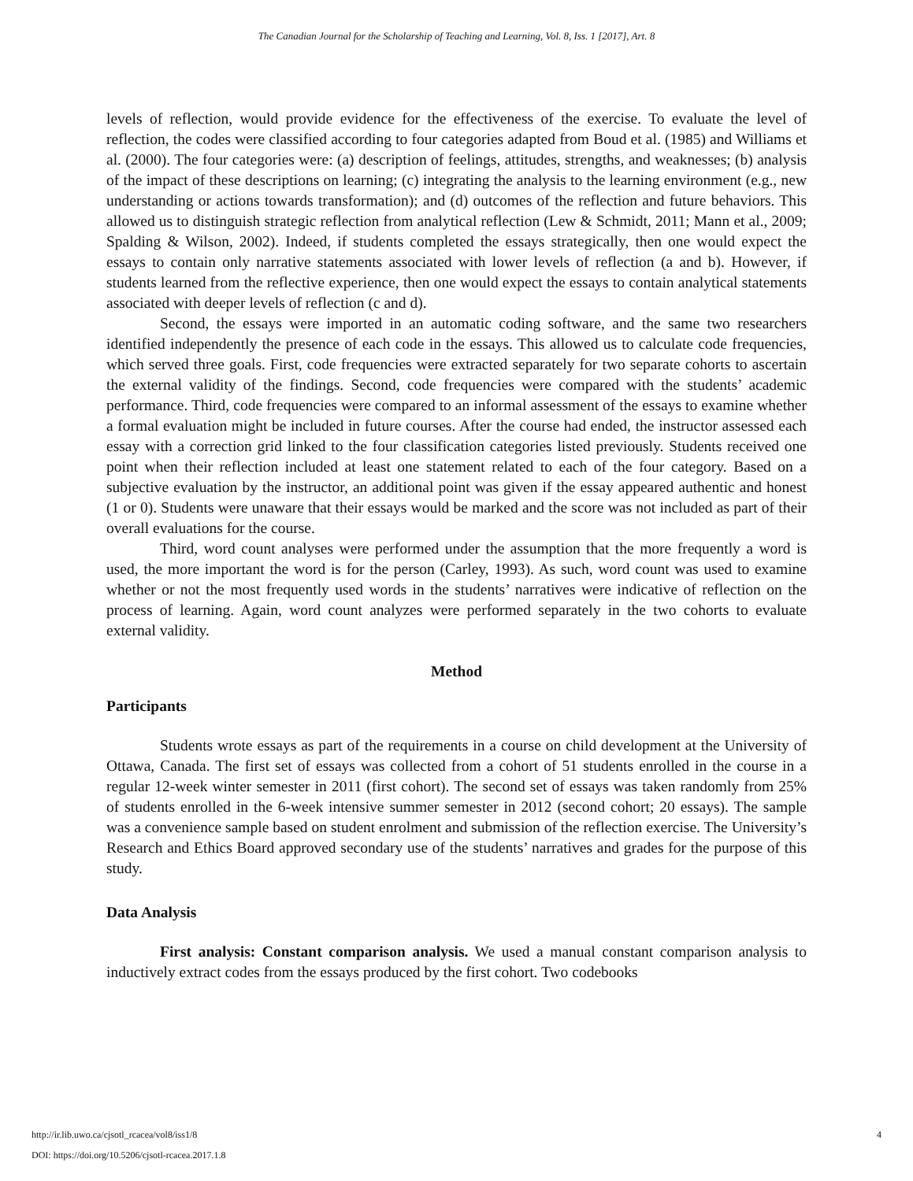The Canadian Journal for the Scholarship of Teaching and Learning, Vol. 8, Iss. 1 [2017], Art. 8
levels of reflection, would provide evidence for the effectiveness of the exercise. To evaluate the level of reflection, the codes were classified according to four categories adapted from Boud et al. (1985) and Williams et al. (2000). The four categories were: (a) description of feelings, attitudes, strengths, and weaknesses; (b) analysis of the impact of these descriptions on learning; (c) integrating the analysis to the learning environment (e.g., new understanding or actions towards transformation); and (d) outcomes of the reflection and future behaviors. This allowed us to distinguish strategic reflection from analytical reflection (Lew & Schmidt, 2011; Mann et al., 2009; Spalding & Wilson, 2002). Indeed, if students completed the essays strategically, then one would expect the essays to contain only narrative statements associated with lower levels of reflection (a and b). However, if students learned from the reflective experience, then one would expect the essays to contain analytical statements associated with deeper levels of reflection (c and d).
Second, the essays were imported in an automatic coding software, and the same two researchers identified independently the presence of each code in the essays. This allowed us to calculate code frequencies, which served three goals. First, code frequencies were extracted separately for two separate cohorts to ascertain the external validity of the findings. Second, code frequencies were compared with the students’ academic performance. Third, code frequencies were compared to an informal assessment of the essays to examine whether a formal evaluation might be included in future courses. After the course had ended, the instructor assessed each essay with a correction grid linked to the four classification categories listed previously. Students received one point when their reflection included at least one statement related to each of the four category. Based on a subjective evaluation by the instructor, an additional point was given if the essay appeared authentic and honest (1 or 0). Students were unaware that their essays would be marked and the score was not included as part of their overall evaluations for the course.
Third, word count analyses were performed under the assumption that the more frequently a word is used, the more important the word is for the person (Carley, 1993). As such, word count was used to examine whether or not the most frequently used words in the students’ narratives were indicative of reflection on the process of learning. Again, word count analyzes were performed separately in the two cohorts to evaluate external validity.
Method
Participants
Students wrote essays as part of the requirements in a course on child development at the University of Ottawa, Canada. The first set of essays was collected from a cohort of 51 students enrolled in the course in a regular 12-week winter semester in 2011 (first cohort). The second set of essays was taken randomly from 25% of students enrolled in the 6-week intensive summer semester in 2012 (second cohort; 20 essays). The sample was a convenience sample based on student enrolment and submission of the reflection exercise. The University’s Research and Ethics Board approved secondary use of the students’ narratives and grades for the purpose of this study.
Data Analysis
First analysis: Constant comparison analysis. We used a manual constant comparison analysis to inductively extract codes from the essays produced by the first cohort. Two codebooks
http://ir.lib.uwo.ca/cjsotl_rcacea/vol8/iss1/8 4
DOI: https://doi.org/10.5206/cjsotl-rcacea.2017.1.8